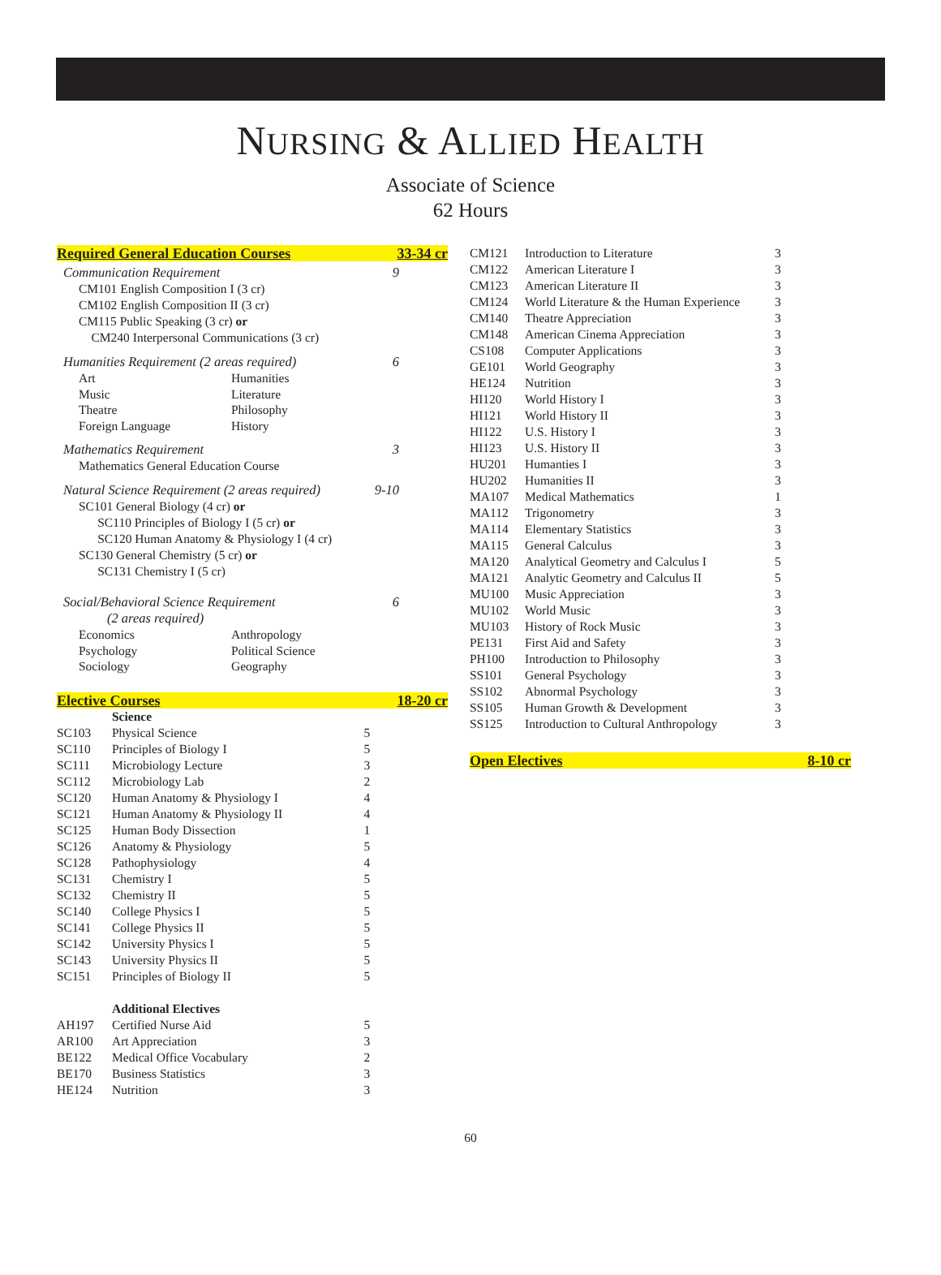NURSING & ALLIED HEALTH
Associate of Science
62 Hours
Required General Education Courses 33-34 cr
Communication Requirement 9
CM101 English Composition I (3 cr)
CM102 English Composition II (3 cr)
CM115 Public Speaking (3 cr) or
CM240 Interpersonal Communications (3 cr)
Humanities Requirement (2 areas required) 6
Art Humanities Music Literature Theatre Philosophy Foreign Language History
Mathematics Requirement 3
Mathematics General Education Course
Natural Science Requirement (2 areas required) 9-10
SC101 General Biology (4 cr) or
SC110 Principles of Biology I (5 cr) or
SC120 Human Anatomy & Physiology I (4 cr)
SC130 General Chemistry (5 cr) or
SC131 Chemistry I (5 cr)
Social/Behavioral Science Requirement 6
(2 areas required)
Economics Anthropology Psychology Political Science Sociology Geography
Elective Courses 18-20 cr
| | Science | |
| SC103 | Physical Science | 5 |
| SC110 | Principles of Biology I | 5 |
| SC111 | Microbiology Lecture | 3 |
| SC112 | Microbiology Lab | 2 |
| SC120 | Human Anatomy & Physiology I | 4 |
| SC121 | Human Anatomy & Physiology II | 4 |
| SC125 | Human Body Dissection | 1 |
| SC126 | Anatomy & Physiology | 5 |
| SC128 | Pathophysiology | 4 |
| SC131 | Chemistry I | 5 |
| SC132 | Chemistry II | 5 |
| SC140 | College Physics I | 5 |
| SC141 | College Physics II | 5 |
| SC142 | University Physics I | 5 |
| SC143 | University Physics II | 5 |
| SC151 | Principles of Biology II | 5 |
| | Additional Electives | |
| AH197 | Certified Nurse Aid | 5 |
| AR100 | Art Appreciation | 3 |
| BE122 | Medical Office Vocabulary | 2 |
| BE170 | Business Statistics | 3 |
| HE124 | Nutrition | 3 |
| CM121 | Introduction to Literature | 3 |
| CM122 | American Literature I | 3 |
| CM123 | American Literature II | 3 |
| CM124 | World Literature & the Human Experience | 3 |
| CM140 | Theatre Appreciation | 3 |
| CM148 | American Cinema Appreciation | 3 |
| CS108 | Computer Applications | 3 |
| GE101 | World Geography | 3 |
| HE124 | Nutrition | 3 |
| HI120 | World History I | 3 |
| HI121 | World History II | 3 |
| HI122 | U.S. History I | 3 |
| HI123 | U.S. History II | 3 |
| HU201 | Humanties I | 3 |
| HU202 | Humanities II | 3 |
| MA107 | Medical Mathematics | 1 |
| MA112 | Trigonometry | 3 |
| MA114 | Elementary Statistics | 3 |
| MA115 | General Calculus | 3 |
| MA120 | Analytical Geometry and Calculus I | 5 |
| MA121 | Analytic Geometry and Calculus II | 5 |
| MU100 | Music Appreciation | 3 |
| MU102 | World Music | 3 |
| MU103 | History of Rock Music | 3 |
| PE131 | First Aid and Safety | 3 |
| PH100 | Introduction to Philosophy | 3 |
| SS101 | General Psychology | 3 |
| SS102 | Abnormal Psychology | 3 |
| SS105 | Human Growth & Development | 3 |
| SS125 | Introduction to Cultural Anthropology | 3 |
Open Electives 8-10 cr
60